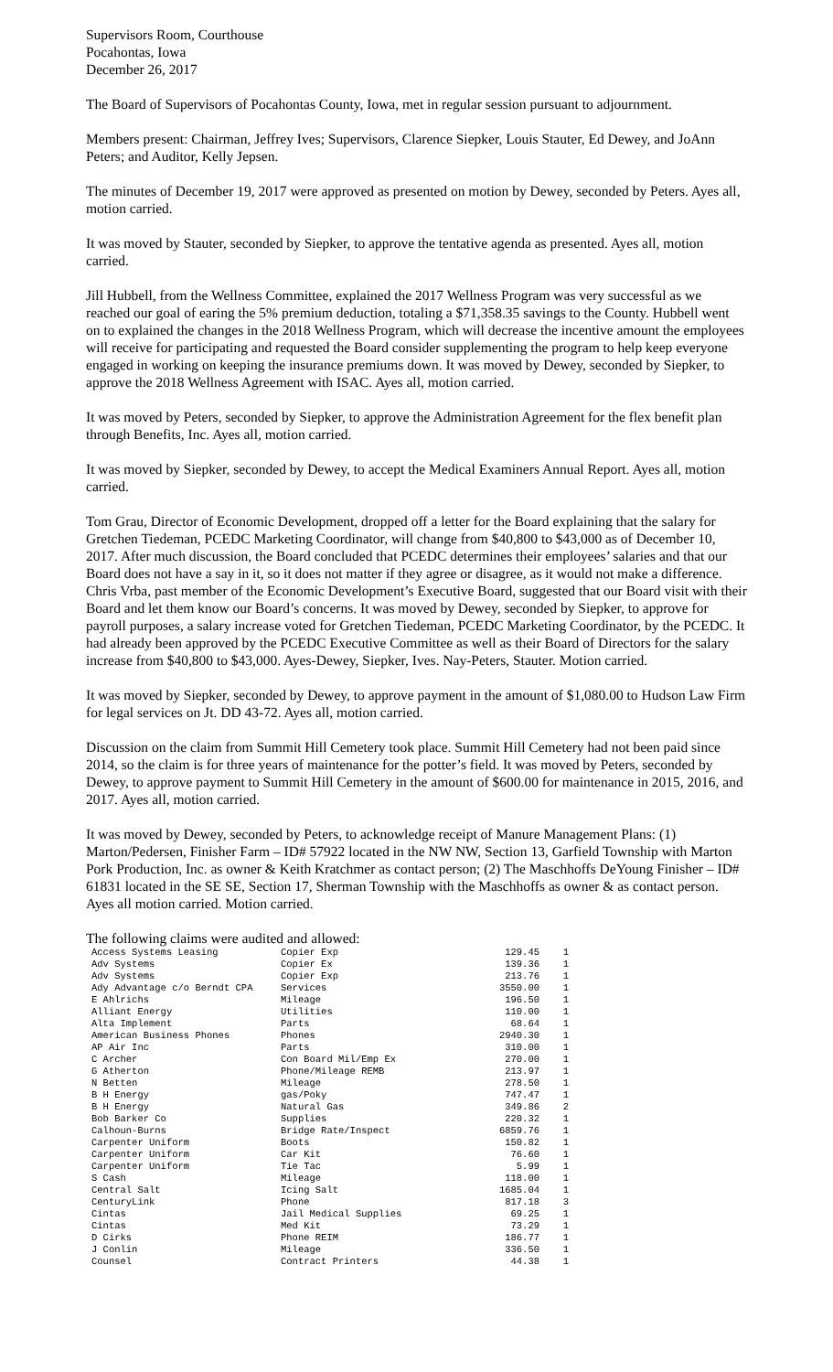Supervisors Room, Courthouse
Pocahontas, Iowa
December 26, 2017
The Board of Supervisors of Pocahontas County, Iowa, met in regular session pursuant to adjournment.
Members present: Chairman, Jeffrey Ives; Supervisors, Clarence Siepker, Louis Stauter, Ed Dewey, and JoAnn Peters; and Auditor, Kelly Jepsen.
The minutes of December 19, 2017 were approved as presented on motion by Dewey, seconded by Peters. Ayes all, motion carried.
It was moved by Stauter, seconded by Siepker, to approve the tentative agenda as presented. Ayes all, motion carried.
Jill Hubbell, from the Wellness Committee, explained the 2017 Wellness Program was very successful as we reached our goal of earing the 5% premium deduction, totaling a $71,358.35 savings to the County. Hubbell went on to explained the changes in the 2018 Wellness Program, which will decrease the incentive amount the employees will receive for participating and requested the Board consider supplementing the program to help keep everyone engaged in working on keeping the insurance premiums down. It was moved by Dewey, seconded by Siepker, to approve the 2018 Wellness Agreement with ISAC. Ayes all, motion carried.
It was moved by Peters, seconded by Siepker, to approve the Administration Agreement for the flex benefit plan through Benefits, Inc. Ayes all, motion carried.
It was moved by Siepker, seconded by Dewey, to accept the Medical Examiners Annual Report. Ayes all, motion carried.
Tom Grau, Director of Economic Development, dropped off a letter for the Board explaining that the salary for Gretchen Tiedeman, PCEDC Marketing Coordinator, will change from $40,800 to $43,000 as of December 10, 2017. After much discussion, the Board concluded that PCEDC determines their employees’ salaries and that our Board does not have a say in it, so it does not matter if they agree or disagree, as it would not make a difference. Chris Vrba, past member of the Economic Development’s Executive Board, suggested that our Board visit with their Board and let them know our Board’s concerns. It was moved by Dewey, seconded by Siepker, to approve for payroll purposes, a salary increase voted for Gretchen Tiedeman, PCEDC Marketing Coordinator, by the PCEDC. It had already been approved by the PCEDC Executive Committee as well as their Board of Directors for the salary increase from $40,800 to $43,000. Ayes-Dewey, Siepker, Ives. Nay-Peters, Stauter. Motion carried.
It was moved by Siepker, seconded by Dewey, to approve payment in the amount of $1,080.00 to Hudson Law Firm for legal services on Jt. DD 43-72. Ayes all, motion carried.
Discussion on the claim from Summit Hill Cemetery took place. Summit Hill Cemetery had not been paid since 2014, so the claim is for three years of maintenance for the potter’s field. It was moved by Peters, seconded by Dewey, to approve payment to Summit Hill Cemetery in the amount of $600.00 for maintenance in 2015, 2016, and 2017. Ayes all, motion carried.
It was moved by Dewey, seconded by Peters, to acknowledge receipt of Manure Management Plans: (1) Marton/Pedersen, Finisher Farm – ID# 57922 located in the NW NW, Section 13, Garfield Township with Marton Pork Production, Inc. as owner & Keith Kratchmer as contact person; (2) The Maschhoffs DeYoung Finisher – ID# 61831 located in the SE SE, Section 17, Sherman Township with the Maschhoffs as owner & as contact person. Ayes all motion carried. Motion carried.
The following claims were audited and allowed:
| Access Systems Leasing | Copier Exp | 129.45 | 1 |
| Adv Systems | Copier Ex | 139.36 | 1 |
| Adv Systems | Copier Exp | 213.76 | 1 |
| Ady Advantage c/o Berndt CPA | Services | 3550.00 | 1 |
| E Ahlrichs | Mileage | 196.50 | 1 |
| Alliant Energy | Utilities | 110.00 | 1 |
| Alta Implement | Parts | 68.64 | 1 |
| American Business Phones | Phones | 2940.30 | 1 |
| AP Air Inc | Parts | 310.00 | 1 |
| C Archer | Con Board Mil/Emp Ex | 270.00 | 1 |
| G Atherton | Phone/Mileage REMB | 213.97 | 1 |
| N Betten | Mileage | 278.50 | 1 |
| B H Energy | gas/Poky | 747.47 | 1 |
| B H Energy | Natural Gas | 349.86 | 2 |
| Bob Barker Co | Supplies | 220.32 | 1 |
| Calhoun-Burns | Bridge Rate/Inspect | 6859.76 | 1 |
| Carpenter Uniform | Boots | 150.82 | 1 |
| Carpenter Uniform | Car Kit | 76.60 | 1 |
| Carpenter Uniform | Tie Tac | 5.99 | 1 |
| S Cash | Mileage | 118.00 | 1 |
| Central Salt | Icing Salt | 1685.04 | 1 |
| CenturyLink | Phone | 817.18 | 3 |
| Cintas | Jail Medical Supplies | 69.25 | 1 |
| Cintas | Med Kit | 73.29 | 1 |
| D Cirks | Phone REIM | 186.77 | 1 |
| J Conlin | Mileage | 336.50 | 1 |
| Counsel | Contract Printers | 44.38 | 1 |